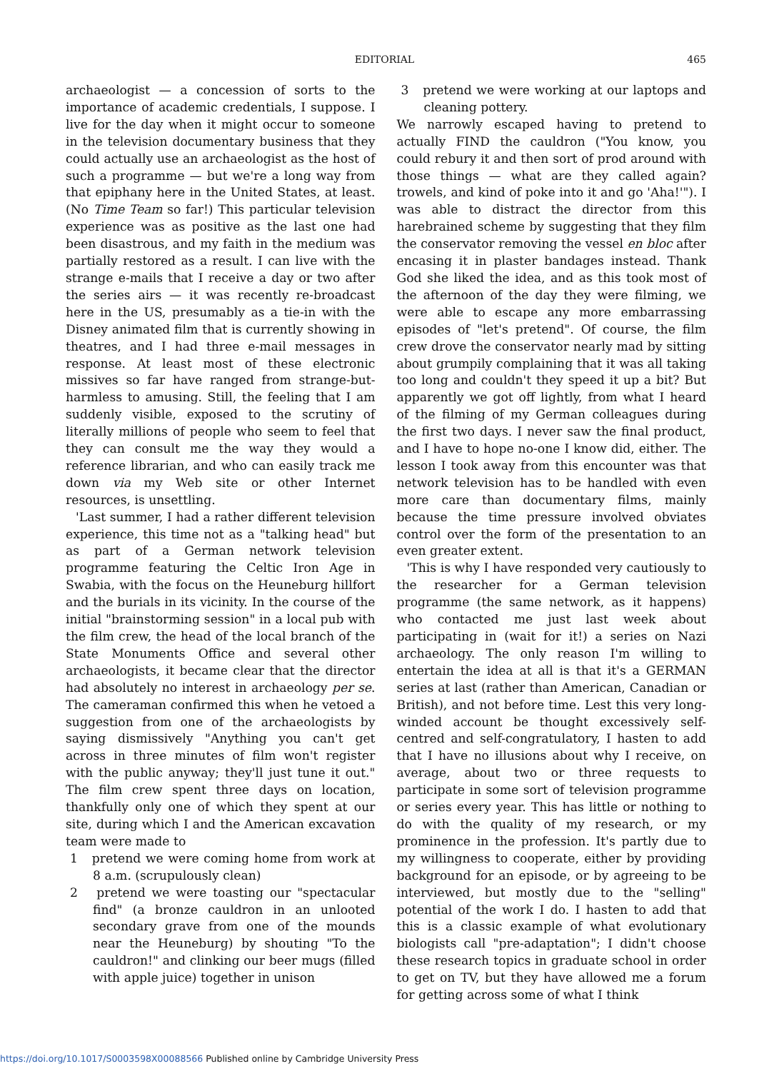EDITORIAL
465
archaeologist — a concession of sorts to the importance of academic credentials, I suppose. I live for the day when it might occur to someone in the television documentary business that they could actually use an archaeologist as the host of such a programme — but we're a long way from that epiphany here in the United States, at least. (No Time Team so far!) This particular television experience was as positive as the last one had been disastrous, and my faith in the medium was partially restored as a result. I can live with the strange e-mails that I receive a day or two after the series airs — it was recently re-broadcast here in the US, presumably as a tie-in with the Disney animated film that is currently showing in theatres, and I had three e-mail messages in response. At least most of these electronic missives so far have ranged from strange-but-harmless to amusing. Still, the feeling that I am suddenly visible, exposed to the scrutiny of literally millions of people who seem to feel that they can consult me the way they would a reference librarian, and who can easily track me down via my Web site or other Internet resources, is unsettling.
'Last summer, I had a rather different television experience, this time not as a "talking head" but as part of a German network television programme featuring the Celtic Iron Age in Swabia, with the focus on the Heuneburg hillfort and the burials in its vicinity. In the course of the initial "brainstorming session" in a local pub with the film crew, the head of the local branch of the State Monuments Office and several other archaeologists, it became clear that the director had absolutely no interest in archaeology per se. The cameraman confirmed this when he vetoed a suggestion from one of the archaeologists by saying dismissively "Anything you can't get across in three minutes of film won't register with the public anyway; they'll just tune it out." The film crew spent three days on location, thankfully only one of which they spent at our site, during which I and the American excavation team were made to
1 pretend we were coming home from work at 8 a.m. (scrupulously clean)
2 pretend we were toasting our "spectacular find" (a bronze cauldron in an unlooted secondary grave from one of the mounds near the Heuneburg) by shouting "To the cauldron!" and clinking our beer mugs (filled with apple juice) together in unison
3 pretend we were working at our laptops and cleaning pottery.
We narrowly escaped having to pretend to actually FIND the cauldron ("You know, you could rebury it and then sort of prod around with those things — what are they called again? trowels, and kind of poke into it and go 'Aha!'"). I was able to distract the director from this harebrained scheme by suggesting that they film the conservator removing the vessel en bloc after encasing it in plaster bandages instead. Thank God she liked the idea, and as this took most of the afternoon of the day they were filming, we were able to escape any more embarrassing episodes of "let's pretend". Of course, the film crew drove the conservator nearly mad by sitting about grumpily complaining that it was all taking too long and couldn't they speed it up a bit? But apparently we got off lightly, from what I heard of the filming of my German colleagues during the first two days. I never saw the final product, and I have to hope no-one I know did, either. The lesson I took away from this encounter was that network television has to be handled with even more care than documentary films, mainly because the time pressure involved obviates control over the form of the presentation to an even greater extent.
'This is why I have responded very cautiously to the researcher for a German television programme (the same network, as it happens) who contacted me just last week about participating in (wait for it!) a series on Nazi archaeology. The only reason I'm willing to entertain the idea at all is that it's a GERMAN series at last (rather than American, Canadian or British), and not before time. Lest this very long-winded account be thought excessively self-centred and self-congratulatory, I hasten to add that I have no illusions about why I receive, on average, about two or three requests to participate in some sort of television programme or series every year. This has little or nothing to do with the quality of my research, or my prominence in the profession. It's partly due to my willingness to cooperate, either by providing background for an episode, or by agreeing to be interviewed, but mostly due to the "selling" potential of the work I do. I hasten to add that this is a classic example of what evolutionary biologists call "pre-adaptation"; I didn't choose these research topics in graduate school in order to get on TV, but they have allowed me a forum for getting across some of what I think
https://doi.org/10.1017/S0003598X00088566 Published online by Cambridge University Press